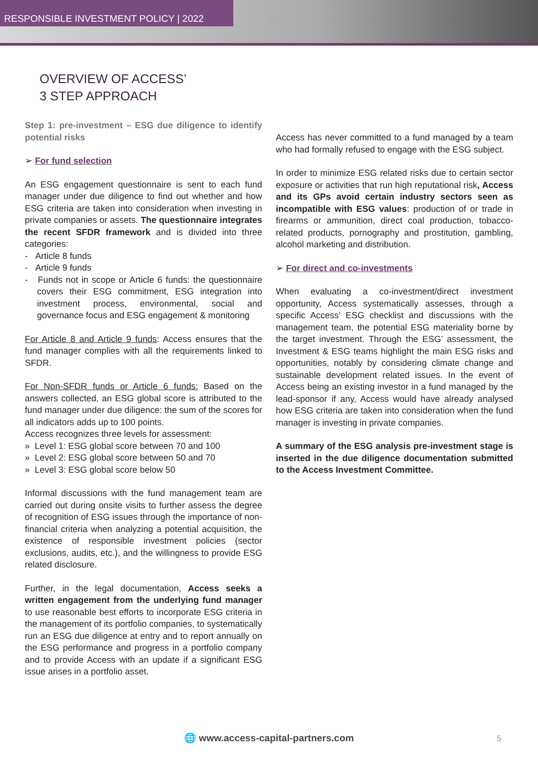RESPONSIBLE INVESTMENT POLICY | 2022
OVERVIEW OF ACCESS’
3 STEP APPROACH
Step 1: pre-investment – ESG due diligence to identify potential risks
➢ For fund selection
An ESG engagement questionnaire is sent to each fund manager under due diligence to find out whether and how ESG criteria are taken into consideration when investing in private companies or assets. The questionnaire integrates the recent SFDR framework and is divided into three categories:
- Article 8 funds
- Article 9 funds
- Funds not in scope or Article 6 funds: the questionnaire covers their ESG commitment, ESG integration into investment process, environmental, social and governance focus and ESG engagement & monitoring
For Article 8 and Article 9 funds: Access ensures that the fund manager complies with all the requirements linked to SFDR.
For Non-SFDR funds or Article 6 funds: Based on the answers collected, an ESG global score is attributed to the fund manager under due diligence: the sum of the scores for all indicators adds up to 100 points.
Access recognizes three levels for assessment:
» Level 1: ESG global score between 70 and 100
» Level 2: ESG global score between 50 and 70
» Level 3: ESG global score below 50
Informal discussions with the fund management team are carried out during onsite visits to further assess the degree of recognition of ESG issues through the importance of non-financial criteria when analyzing a potential acquisition, the existence of responsible investment policies (sector exclusions, audits, etc.), and the willingness to provide ESG related disclosure.
Further, in the legal documentation, Access seeks a written engagement from the underlying fund manager to use reasonable best efforts to incorporate ESG criteria in the management of its portfolio companies, to systematically run an ESG due diligence at entry and to report annually on the ESG performance and progress in a portfolio company and to provide Access with an update if a significant ESG issue arises in a portfolio asset.
Access has never committed to a fund managed by a team who had formally refused to engage with the ESG subject.
In order to minimize ESG related risks due to certain sector exposure or activities that run high reputational risk, Access and its GPs avoid certain industry sectors seen as incompatible with ESG values: production of or trade in firearms or ammunition, direct coal production, tobacco-related products, pornography and prostitution, gambling, alcohol marketing and distribution.
➢ For direct and co-investments
When evaluating a co-investment/direct investment opportunity, Access systematically assesses, through a specific Access’ ESG checklist and discussions with the management team, the potential ESG materiality borne by the target investment. Through the ESG’ assessment, the Investment & ESG teams highlight the main ESG risks and opportunities, notably by considering climate change and sustainable development related issues. In the event of Access being an existing investor in a fund managed by the lead-sponsor if any, Access would have already analysed how ESG criteria are taken into consideration when the fund manager is investing in private companies.
A summary of the ESG analysis pre-investment stage is inserted in the due diligence documentation submitted to the Access Investment Committee.
🌐 www.access-capital-partners.com
5